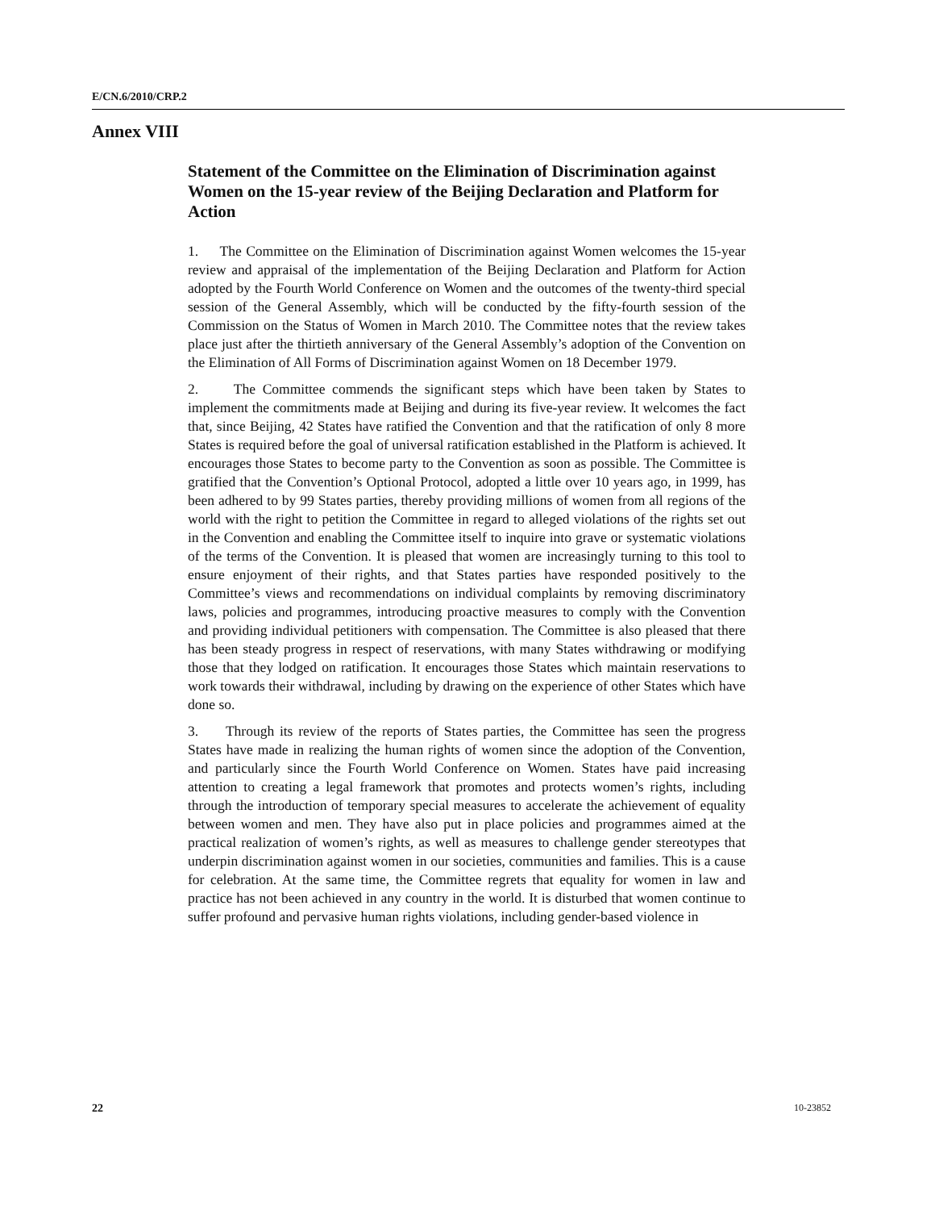E/CN.6/2010/CRP.2
Annex VIII
Statement of the Committee on the Elimination of Discrimination against Women on the 15-year review of the Beijing Declaration and Platform for Action
1. The Committee on the Elimination of Discrimination against Women welcomes the 15-year review and appraisal of the implementation of the Beijing Declaration and Platform for Action adopted by the Fourth World Conference on Women and the outcomes of the twenty-third special session of the General Assembly, which will be conducted by the fifty-fourth session of the Commission on the Status of Women in March 2010. The Committee notes that the review takes place just after the thirtieth anniversary of the General Assembly’s adoption of the Convention on the Elimination of All Forms of Discrimination against Women on 18 December 1979.
2. The Committee commends the significant steps which have been taken by States to implement the commitments made at Beijing and during its five-year review. It welcomes the fact that, since Beijing, 42 States have ratified the Convention and that the ratification of only 8 more States is required before the goal of universal ratification established in the Platform is achieved. It encourages those States to become party to the Convention as soon as possible. The Committee is gratified that the Convention’s Optional Protocol, adopted a little over 10 years ago, in 1999, has been adhered to by 99 States parties, thereby providing millions of women from all regions of the world with the right to petition the Committee in regard to alleged violations of the rights set out in the Convention and enabling the Committee itself to inquire into grave or systematic violations of the terms of the Convention. It is pleased that women are increasingly turning to this tool to ensure enjoyment of their rights, and that States parties have responded positively to the Committee’s views and recommendations on individual complaints by removing discriminatory laws, policies and programmes, introducing proactive measures to comply with the Convention and providing individual petitioners with compensation. The Committee is also pleased that there has been steady progress in respect of reservations, with many States withdrawing or modifying those that they lodged on ratification. It encourages those States which maintain reservations to work towards their withdrawal, including by drawing on the experience of other States which have done so.
3. Through its review of the reports of States parties, the Committee has seen the progress States have made in realizing the human rights of women since the adoption of the Convention, and particularly since the Fourth World Conference on Women. States have paid increasing attention to creating a legal framework that promotes and protects women’s rights, including through the introduction of temporary special measures to accelerate the achievement of equality between women and men. They have also put in place policies and programmes aimed at the practical realization of women’s rights, as well as measures to challenge gender stereotypes that underpin discrimination against women in our societies, communities and families. This is a cause for celebration. At the same time, the Committee regrets that equality for women in law and practice has not been achieved in any country in the world. It is disturbed that women continue to suffer profound and pervasive human rights violations, including gender-based violence in
22 10-23852